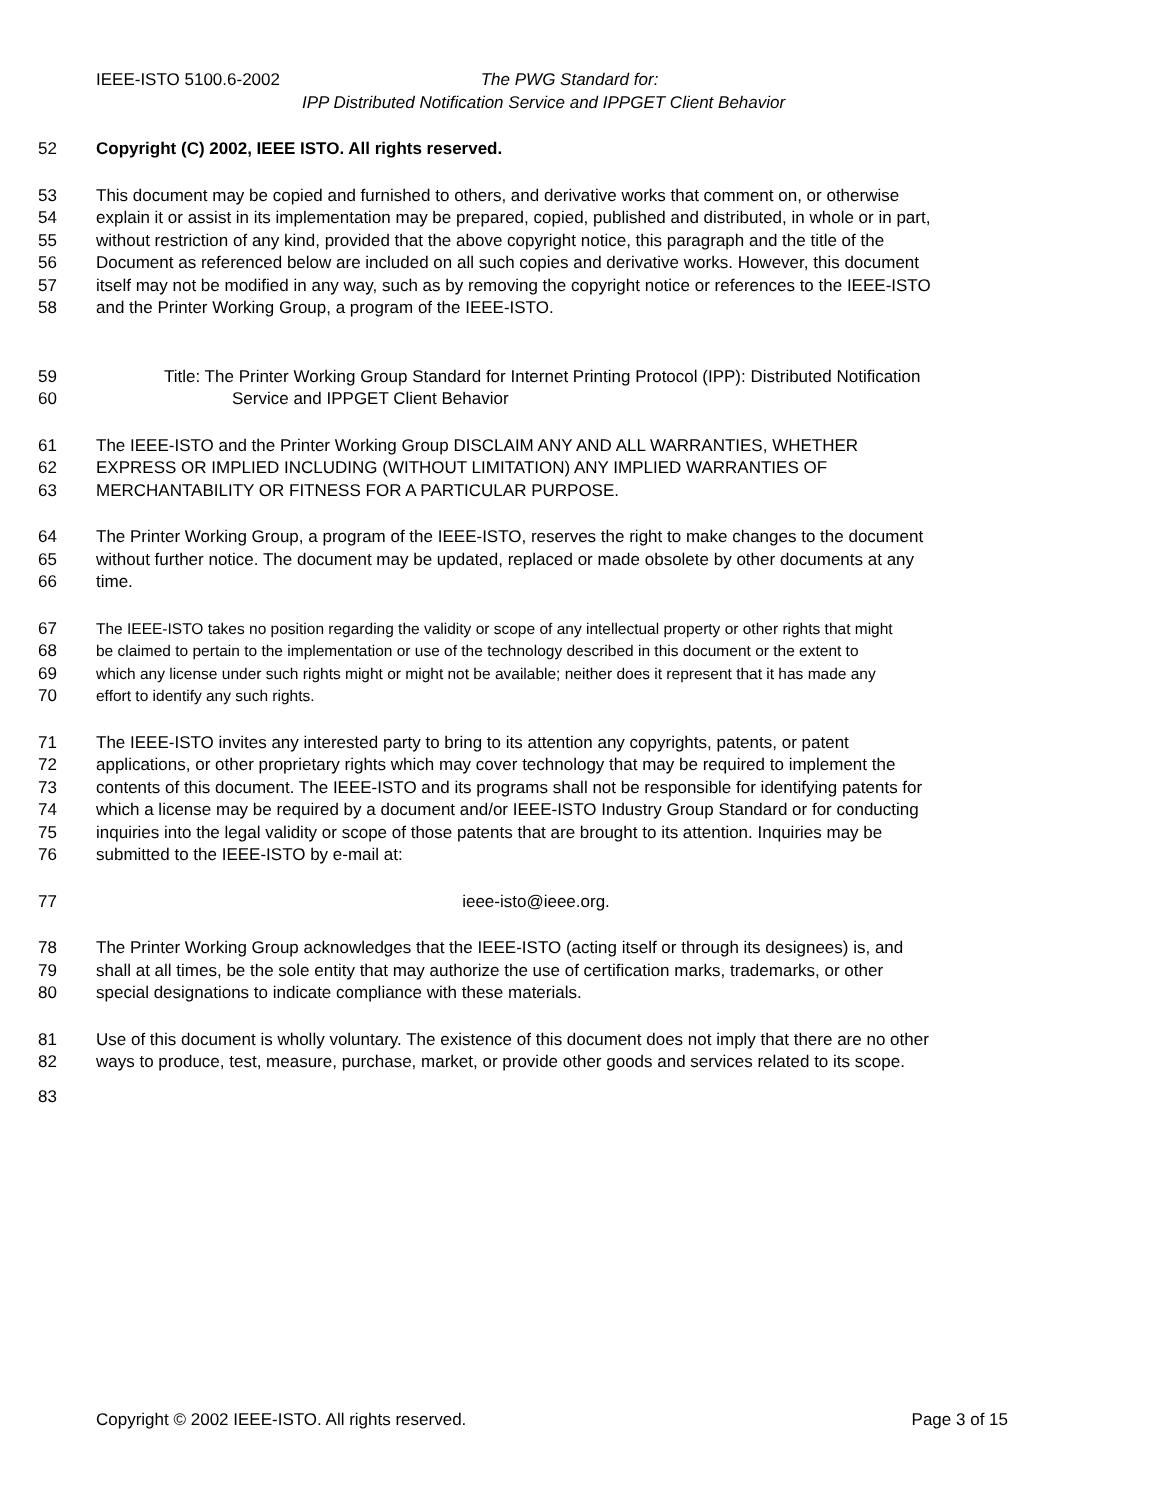IEEE-ISTO 5100.6-2002 The PWG Standard for:
IPP Distributed Notification Service and IPPGET Client Behavior
52 Copyright (C) 2002, IEEE ISTO. All rights reserved.
53 This document may be copied and furnished to others, and derivative works that comment on, or otherwise
54 explain it or assist in its implementation may be prepared, copied, published and distributed, in whole or in part,
55 without restriction of any kind, provided that the above copyright notice, this paragraph and the title of the
56 Document as referenced below are included on all such copies and derivative works. However, this document
57 itself may not be modified in any way, such as by removing the copyright notice or references to the IEEE-ISTO
58 and the Printer Working Group, a program of the IEEE-ISTO.
59 Title: The Printer Working Group Standard for Internet Printing Protocol (IPP): Distributed Notification
60 Service and IPPGET Client Behavior
61 The IEEE-ISTO and the Printer Working Group DISCLAIM ANY AND ALL WARRANTIES, WHETHER
62 EXPRESS OR IMPLIED INCLUDING (WITHOUT LIMITATION) ANY IMPLIED WARRANTIES OF
63 MERCHANTABILITY OR FITNESS FOR A PARTICULAR PURPOSE.
64 The Printer Working Group, a program of the IEEE-ISTO, reserves the right to make changes to the document
65 without further notice. The document may be updated, replaced or made obsolete by other documents at any
66 time.
67 The IEEE-ISTO takes no position regarding the validity or scope of any intellectual property or other rights that might
68 be claimed to pertain to the implementation or use of the technology described in this document or the extent to
69 which any license under such rights might or might not be available; neither does it represent that it has made any
70 effort to identify any such rights.
71 The IEEE-ISTO invites any interested party to bring to its attention any copyrights, patents, or patent
72 applications, or other proprietary rights which may cover technology that may be required to implement the
73 contents of this document. The IEEE-ISTO and its programs shall not be responsible for identifying patents for
74 which a license may be required by a document and/or IEEE-ISTO Industry Group Standard or for conducting
75 inquiries into the legal validity or scope of those patents that are brought to its attention. Inquiries may be
76 submitted to the IEEE-ISTO by e-mail at:
77 ieee-isto@ieee.org.
78 The Printer Working Group acknowledges that the IEEE-ISTO (acting itself or through its designees) is, and
79 shall at all times, be the sole entity that may authorize the use of certification marks, trademarks, or other
80 special designations to indicate compliance with these materials.
81 Use of this document is wholly voluntary. The existence of this document does not imply that there are no other
82 ways to produce, test, measure, purchase, market, or provide other goods and services related to its scope.
83
Copyright © 2002 IEEE-ISTO. All rights reserved. Page 3 of 15